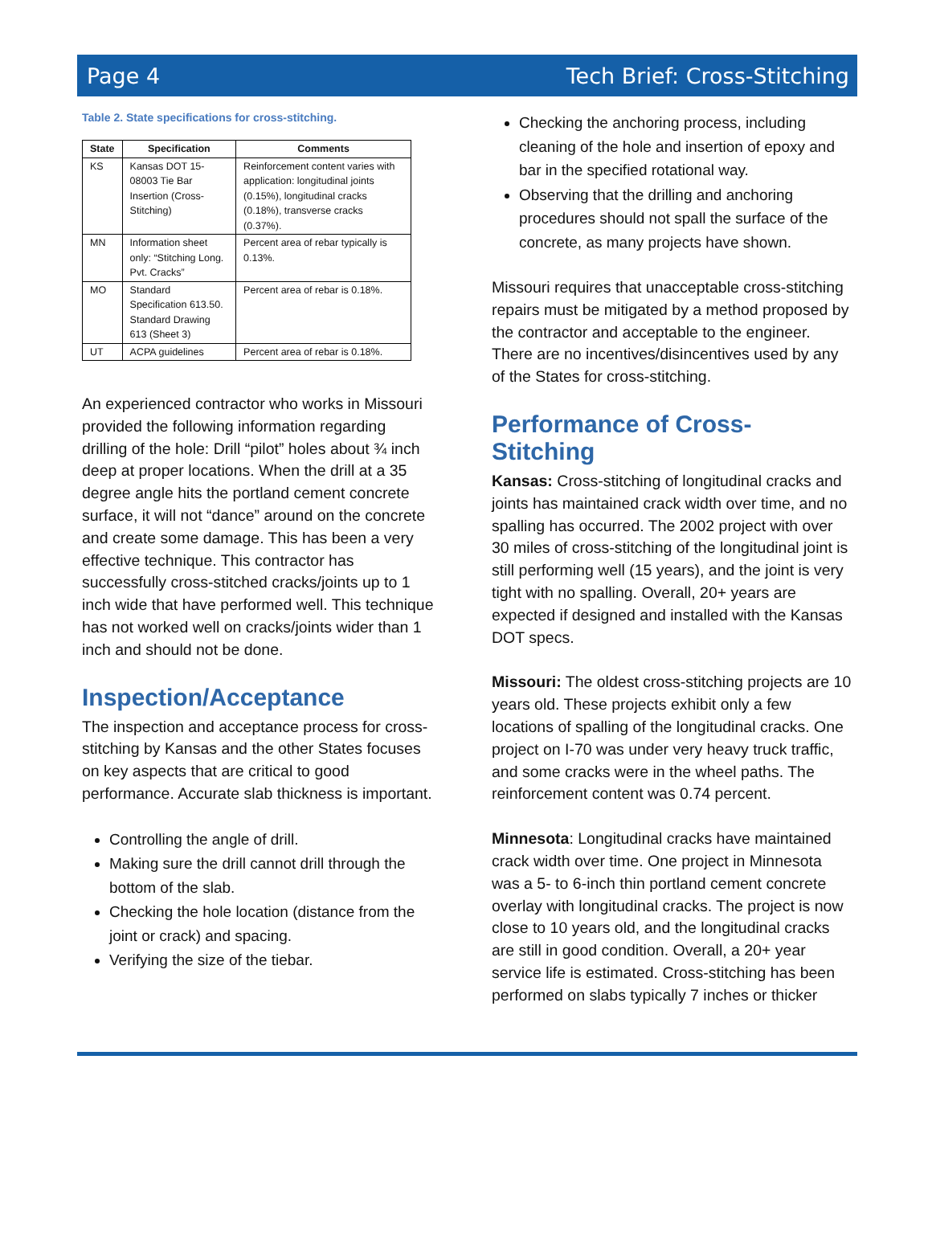Page 4 Tech Brief: Cross-Stitching
Table 2. State specifications for cross-stitching.
| State | Specification | Comments |
| --- | --- | --- |
| KS | Kansas DOT 15-08003 Tie Bar Insertion (Cross-Stitching) | Reinforcement content varies with application: longitudinal joints (0.15%), longitudinal cracks (0.18%), transverse cracks (0.37%). |
| MN | Information sheet only: “Stitching Long. Pvt. Cracks” | Percent area of rebar typically is 0.13%. |
| MO | Standard Specification 613.50. Standard Drawing 613 (Sheet 3) | Percent area of rebar is 0.18%. |
| UT | ACPA guidelines | Percent area of rebar is 0.18%. |
An experienced contractor who works in Missouri provided the following information regarding drilling of the hole: Drill “pilot” holes about ¾ inch deep at proper locations. When the drill at a 35 degree angle hits the portland cement concrete surface, it will not “dance” around on the concrete and create some damage. This has been a very effective technique. This contractor has successfully cross-stitched cracks/joints up to 1 inch wide that have performed well. This technique has not worked well on cracks/joints wider than 1 inch and should not be done.
Inspection/Acceptance
The inspection and acceptance process for cross-stitching by Kansas and the other States focuses on key aspects that are critical to good performance. Accurate slab thickness is important.
Controlling the angle of drill.
Making sure the drill cannot drill through the bottom of the slab.
Checking the hole location (distance from the joint or crack) and spacing.
Verifying the size of the tiebar.
Checking the anchoring process, including cleaning of the hole and insertion of epoxy and bar in the specified rotational way.
Observing that the drilling and anchoring procedures should not spall the surface of the concrete, as many projects have shown.
Missouri requires that unacceptable cross-stitching repairs must be mitigated by a method proposed by the contractor and acceptable to the engineer. There are no incentives/disincentives used by any of the States for cross-stitching.
Performance of Cross-Stitching
Kansas: Cross-stitching of longitudinal cracks and joints has maintained crack width over time, and no spalling has occurred. The 2002 project with over 30 miles of cross-stitching of the longitudinal joint is still performing well (15 years), and the joint is very tight with no spalling. Overall, 20+ years are expected if designed and installed with the Kansas DOT specs.
Missouri: The oldest cross-stitching projects are 10 years old. These projects exhibit only a few locations of spalling of the longitudinal cracks. One project on I-70 was under very heavy truck traffic, and some cracks were in the wheel paths. The reinforcement content was 0.74 percent.
Minnesota: Longitudinal cracks have maintained crack width over time. One project in Minnesota was a 5- to 6-inch thin portland cement concrete overlay with longitudinal cracks. The project is now close to 10 years old, and the longitudinal cracks are still in good condition. Overall, a 20+ year service life is estimated. Cross-stitching has been performed on slabs typically 7 inches or thicker